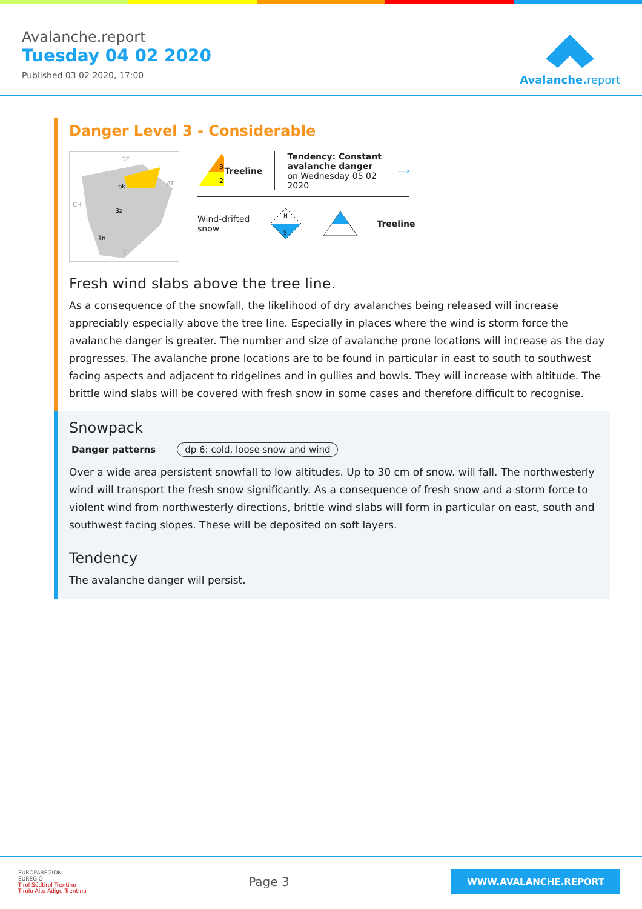Avalanche.report
Tuesday 04 02 2020
Published 03 02 2020, 17:00
Avalanche.report
Danger Level 3 - Considerable
DE
Ibk
Bz
Tn
AT
CH
IT
3
2
Treeline
Tendency: Constant avalanche danger
on Wednesday 05 02 2020
⟶
Wind-drifted
snow
N
S
Treeline
Fresh wind slabs above the tree line.
As a consequence of the snowfall, the likelihood of dry avalanches being released will increase appreciably especially above the tree line. Especially in places where the wind is storm force the avalanche danger is greater. The number and size of avalanche prone locations will increase as the day progresses. The avalanche prone locations are to be found in particular in east to south to southwest facing aspects and adjacent to ridgelines and in gullies and bowls. They will increase with altitude. The brittle wind slabs will be covered with fresh snow in some cases and therefore difficult to recognise.
Snowpack
Danger patterns dp 6: cold, loose snow and wind
Over a wide area persistent snowfall to low altitudes. Up to 30 cm of snow. will fall. The northwesterly wind will transport the fresh snow significantly. As a consequence of fresh snow and a storm force to violent wind from northwesterly directions, brittle wind slabs will form in particular on east, south and southwest facing slopes. These will be deposited on soft layers.
Tendency
The avalanche danger will persist.
EUROPAREGION
EUREGIO
Tirol Südtirol Trentino
Tirolo Alto Adige Trentino
Page 3
WWW.AVALANCHE.REPORT